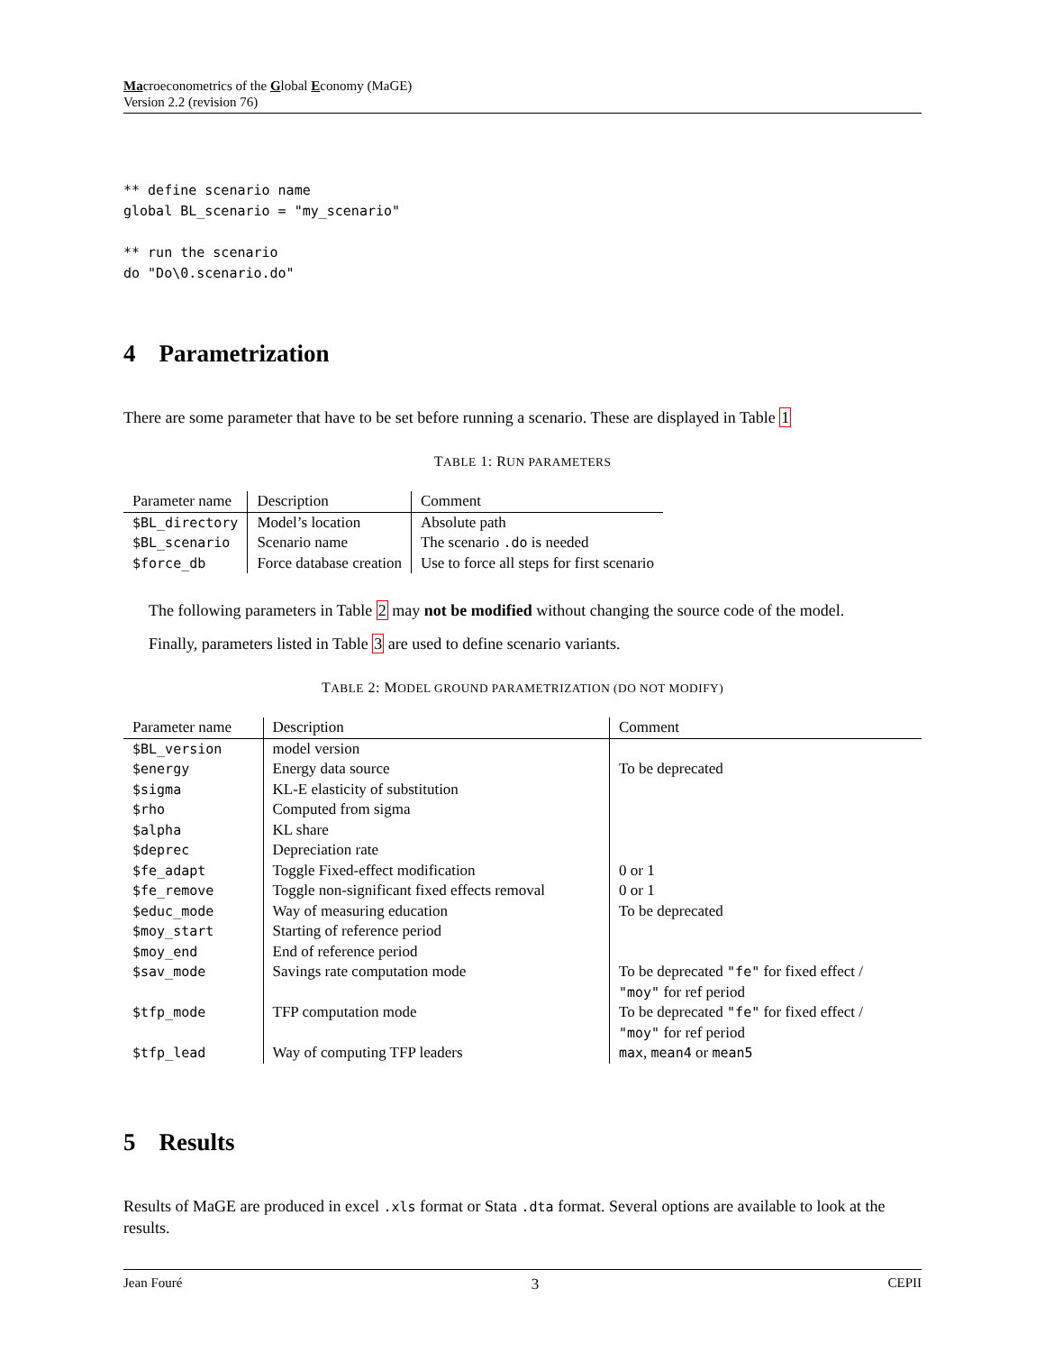Macroeconometrics of the Global Economy (MaGE)
Version 2.2 (revision 76)
** define scenario name
global BL_scenario = "my_scenario"

** run the scenario
do "Do\0.scenario.do"
4 Parametrization
There are some parameter that have to be set before running a scenario. These are displayed in Table 1
TABLE 1: RUN PARAMETERS
| Parameter name | Description | Comment |
| --- | --- | --- |
| $BL_directory | Model’s location | Absolute path |
| $BL_scenario | Scenario name | The scenario .do is needed |
| $force_db | Force database creation | Use to force all steps for first scenario |
The following parameters in Table 2 may not be modified without changing the source code of the model.
Finally, parameters listed in Table 3 are used to define scenario variants.
TABLE 2: MODEL GROUND PARAMETRIZATION (DO NOT MODIFY)
| Parameter name | Description | Comment |
| --- | --- | --- |
| $BL_version | model version | |
| $energy | Energy data source | To be deprecated |
| $sigma | KL-E elasticity of substitution | |
| $rho | Computed from sigma | |
| $alpha | KL share | |
| $deprec | Depreciation rate | |
| $fe_adapt | Toggle Fixed-effect modification | 0 or 1 |
| $fe_remove | Toggle non-significant fixed effects removal | 0 or 1 |
| $educ_mode | Way of measuring education | To be deprecated |
| $moy_start | Starting of reference period | |
| $moy_end | End of reference period | |
| $sav_mode | Savings rate computation mode | To be deprecated "fe" for fixed effect / "moy" for ref period |
| $tfp_mode | TFP computation mode | To be deprecated "fe" for fixed effect / "moy" for ref period |
| $tfp_lead | Way of computing TFP leaders | max , mean4 or mean5 |
5 Results
Results of MaGE are produced in excel .xls format or Stata .dta format. Several options are available to look at the results.
Jean Fouré 3 CEPII